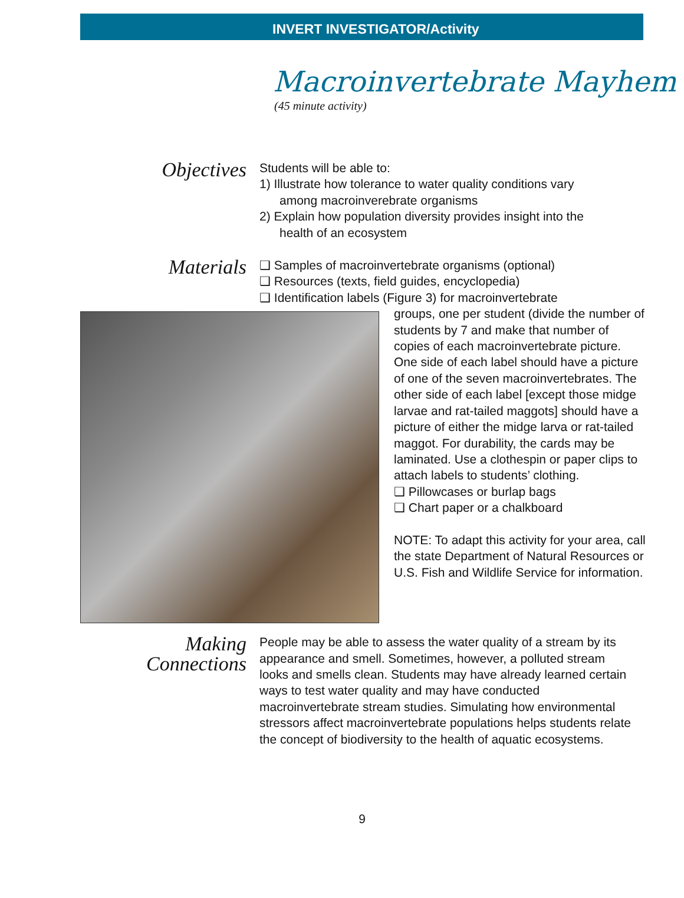INVERT INVESTIGATOR/Activity
Macroinvertebrate Mayhem
(45 minute activity)
Objectives
Students will be able to:
1) Illustrate how tolerance to water quality conditions vary
among macroinverebrate organisms
2) Explain how population diversity provides insight into the
health of an ecosystem
Materials
❑ Samples of macroinvertebrate organisms (optional)
❑ Resources (texts, field guides, encyclopedia)
❑ Identification labels (Figure 3) for macroinvertebrate
groups, one per student (divide the number of students by 7 and make that number of copies of each macroinvertebrate picture. One side of each label should have a picture of one of the seven macroinvertebrates. The other side of each label [except those midge larvae and rat-tailed maggots] should have a picture of either the midge larva or rat-tailed maggot. For durability, the cards may be laminated. Use a clothespin or paper clips to attach labels to students’ clothing.
❑ Pillowcases or burlap bags
❑ Chart paper or a chalkboard
NOTE: To adapt this activity for your area, call the state Department of Natural Resources or U.S. Fish and Wildlife Service for information.
Making
Connections
People may be able to assess the water quality of a stream by its appearance and smell. Sometimes, however, a polluted stream looks and smells clean. Students may have already learned certain ways to test water quality and may have conducted macroinvertebrate stream studies. Simulating how environmental stressors affect macroinvertebrate populations helps students relate the concept of biodiversity to the health of aquatic ecosystems.
9